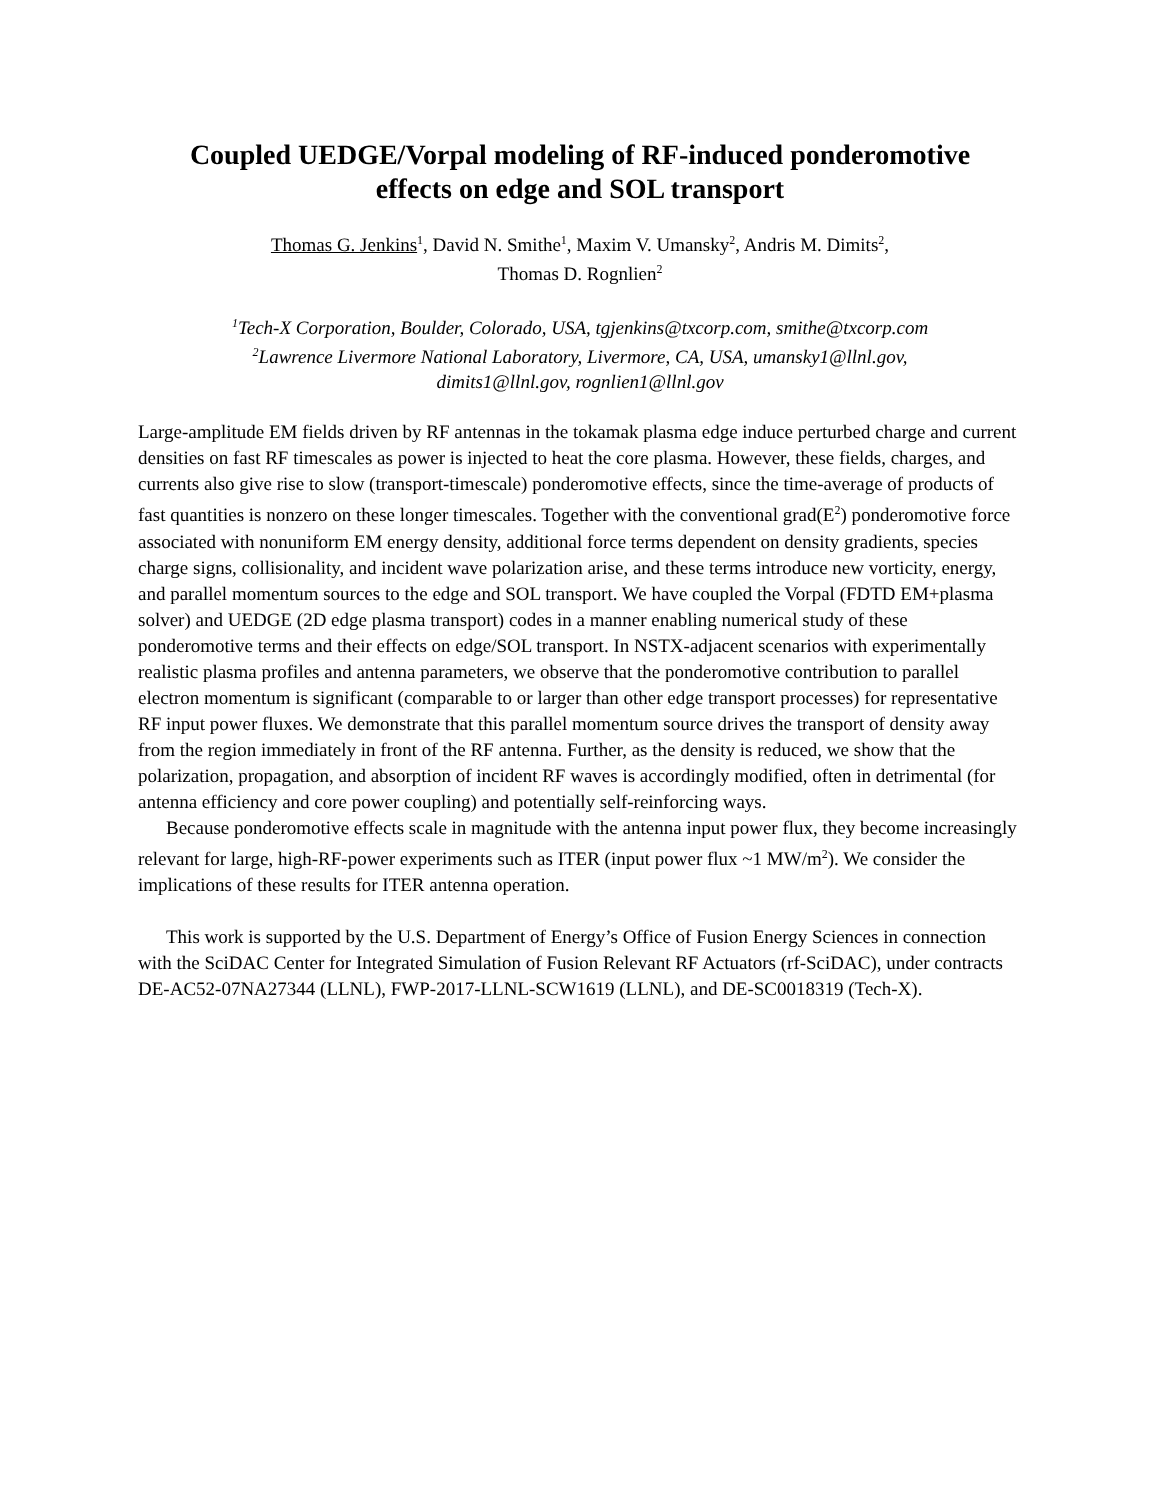Coupled UEDGE/Vorpal modeling of RF-induced ponderomotive
effects on edge and SOL transport
Thomas G. Jenkins<sup>1</sup>, David N. Smithe<sup>1</sup>, Maxim V. Umansky<sup>2</sup>, Andris M. Dimits<sup>2</sup>,
Thomas D. Rognlien<sup>2</sup>
<sup>1</sup> Tech-X Corporation, Boulder, Colorado, USA, tgjenkins@txcorp.com, smithe@txcorp.com
<sup>2</sup> Lawrence Livermore National Laboratory, Livermore, CA, USA, umansky1@llnl.gov,
dimits1@llnl.gov, rognlien1@llnl.gov
Large-amplitude EM fields driven by RF antennas in the tokamak plasma edge induce perturbed charge and current densities on fast RF timescales as power is injected to heat the core plasma. However, these fields, charges, and currents also give rise to slow (transport-timescale) ponderomotive effects, since the time-average of products of fast quantities is nonzero on these longer timescales. Together with the conventional grad(E<sup>2</sup>) ponderomotive force associated with nonuniform EM energy density, additional force terms dependent on density gradients, species charge signs, collisionality, and incident wave polarization arise, and these terms introduce new vorticity, energy, and parallel momentum sources to the edge and SOL transport. We have coupled the Vorpal (FDTD EM+plasma solver) and UEDGE (2D edge plasma transport) codes in a manner enabling numerical study of these ponderomotive terms and their effects on edge/SOL transport. In NSTX-adjacent scenarios with experimentally realistic plasma profiles and antenna parameters, we observe that the ponderomotive contribution to parallel electron momentum is significant (comparable to or larger than other edge transport processes) for representative RF input power fluxes. We demonstrate that this parallel momentum source drives the transport of density away from the region immediately in front of the RF antenna. Further, as the density is reduced, we show that the polarization, propagation, and absorption of incident RF waves is accordingly modified, often in detrimental (for antenna efficiency and core power coupling) and potentially self-reinforcing ways.
Because ponderomotive effects scale in magnitude with the antenna input power flux, they become increasingly relevant for large, high-RF-power experiments such as ITER (input power flux ~1 MW/m<sup>2</sup>). We consider the implications of these results for ITER antenna operation.
This work is supported by the U.S. Department of Energy’s Office of Fusion Energy Sciences in connection with the SciDAC Center for Integrated Simulation of Fusion Relevant RF Actuators (rf-SciDAC), under contracts DE-AC52-07NA27344 (LLNL), FWP-2017-LLNL-SCW1619 (LLNL), and DE-SC0018319 (Tech-X).